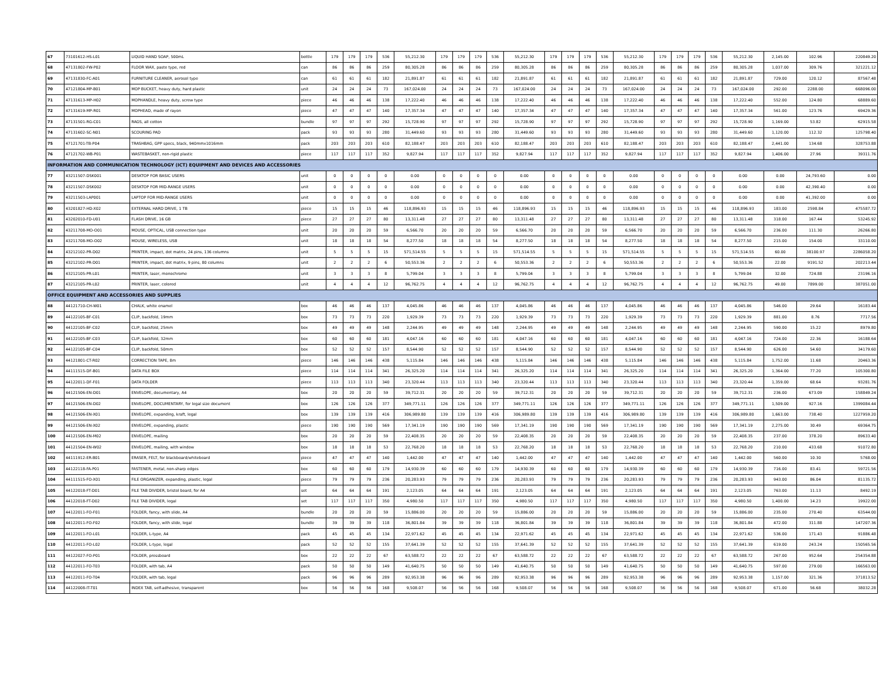| 67 | 73101612-HS-L01 | LIQUID HAND SOAP, 500mL | bottle | 179 | 179 | 179 | 536 | 55,212.30 | 179 | 179 | 179 | 536 | 55,212.30 | 179 | 179 | 179 | 536 | 55,212.30 | 179 | 179 | 179 | 536 | 55,212.30 | 2,145.00 | 102.96 | 220849.20 |
| 68 | 47131802-FW-P02 | FLOOR WAX, paste type, red | can | 86 | 86 | 86 | 259 | 80,305.28 | 86 | 86 | 86 | 259 | 80,305.28 | 86 | 86 | 86 | 259 | 80,305.28 | 86 | 86 | 86 | 259 | 80,305.28 | 1,037.00 | 309.76 | 321221.12 |
| 69 | 47131830-FC-A01 | FURNITURE CLEANER, aerosol type | can | 61 | 61 | 61 | 182 | 21,891.87 | 61 | 61 | 61 | 182 | 21,891.87 | 61 | 61 | 61 | 182 | 21,891.87 | 61 | 61 | 61 | 182 | 21,891.87 | 729.00 | 120.12 | 87567.48 |
| 70 | 47121804-MP-B01 | MOP BUCKET, heavy duty, hard plastic | unit | 24 | 24 | 24 | 73 | 167,024.00 | 24 | 24 | 24 | 73 | 167,024.00 | 24 | 24 | 24 | 73 | 167,024.00 | 24 | 24 | 24 | 73 | 167,024.00 | 292.00 | 2288.00 | 668096.00 |
| 71 | 47131613-MP-H02 | MOPHANDLE, heavy duty, screw type | piece | 46 | 46 | 46 | 138 | 17,222.40 | 46 | 46 | 46 | 138 | 17,222.40 | 46 | 46 | 46 | 138 | 17,222.40 | 46 | 46 | 46 | 138 | 17,222.40 | 552.00 | 124.80 | 68889.60 |
| 72 | 47131619-MP-R01 | MOPHEAD, made of rayon | piece | 47 | 47 | 47 | 140 | 17,357.34 | 47 | 47 | 47 | 140 | 17,357.34 | 47 | 47 | 47 | 140 | 17,357.34 | 47 | 47 | 47 | 140 | 17,357.34 | 561.00 | 123.76 | 69429.36 |
| 73 | 47131501-RG-C01 | RAGS, all cotton | bundle | 97 | 97 | 97 | 292 | 15,728.90 | 97 | 97 | 97 | 292 | 15,728.90 | 97 | 97 | 97 | 292 | 15,728.90 | 97 | 97 | 97 | 292 | 15,728.90 | 1,169.00 | 53.82 | 62915.58 |
| 74 | 47131602-SC-N01 | SCOURING PAD | pack | 93 | 93 | 93 | 280 | 31,449.60 | 93 | 93 | 93 | 280 | 31,449.60 | 93 | 93 | 93 | 280 | 31,449.60 | 93 | 93 | 93 | 280 | 31,449.60 | 1,120.00 | 112.32 | 125798.40 |
| 75 | 47121701-TB-P04 | TRASHBAG, GPP specs, black, 940mmx1016mm | pack | 203 | 203 | 203 | 610 | 82,188.47 | 203 | 203 | 203 | 610 | 82,188.47 | 203 | 203 | 203 | 610 | 82,188.47 | 203 | 203 | 203 | 610 | 82,188.47 | 2,441.00 | 134.68 | 328753.88 |
| 76 | 47121702-WB-P01 | WASTEBASKET, non-rigid plastic | piece | 117 | 117 | 117 | 352 | 9,827.94 | 117 | 117 | 117 | 352 | 9,827.94 | 117 | 117 | 117 | 352 | 9,827.94 | 117 | 117 | 117 | 352 | 9,827.94 | 1,406.00 | 27.96 | 39311.76 |
| INFORMATION AND COMMUNICATION TECHNOLOGY (ICT) EQUIPMENT AND DEVICES AND ACCESSORIES | | | | | | | | | | | | | | | | | | | | | | | | | | |
| 77 | 43211507-DSK001 | DESKTOP FOR BASIC USERS | unit | 0 | 0 | 0 | 0 | 0.00 | 0 | 0 | 0 | 0 | 0.00 | 0 | 0 | 0 | 0 | 0.00 | 0 | 0 | 0 | 0 | 0.00 | 0.00 | 24,793.60 | 0.00 |
| 78 | 43211507-DSK002 | DESKTOP FOR MID-RANGE USERS | unit | 0 | 0 | 0 | 0 | 0.00 | 0 | 0 | 0 | 0 | 0.00 | 0 | 0 | 0 | 0 | 0.00 | 0 | 0 | 0 | 0 | 0.00 | 0.00 | 42,390.40 | 0.00 |
| 79 | 43211503-LAP001 | LAPTOP FOR MID-RANGE USERS | unit | 0 | 0 | 0 | 0 | 0.00 | 0 | 0 | 0 | 0 | 0.00 | 0 | 0 | 0 | 0 | 0.00 | 0 | 0 | 0 | 0 | 0.00 | 0.00 | 41,392.00 | 0.00 |
| 80 | 43201827-HD-X02 | EXTERNAL HARD DRIVE, 1 TB | piece | 15 | 15 | 15 | 46 | 118,896.93 | 15 | 15 | 15 | 46 | 118,896.93 | 15 | 15 | 15 | 46 | 118,896.93 | 15 | 15 | 15 | 46 | 118,896.93 | 183.00 | 2598.84 | 475587.72 |
| 81 | 43202010-FD-U01 | FLASH DRIVE, 16 GB | piece | 27 | 27 | 27 | 80 | 13,311.48 | 27 | 27 | 27 | 80 | 13,311.48 | 27 | 27 | 27 | 80 | 13,311.48 | 27 | 27 | 27 | 80 | 13,311.48 | 318.00 | 167.44 | 53245.92 |
| 82 | 43211708-MO-O01 | MOUSE, OPTICAL, USB connection type | unit | 20 | 20 | 20 | 59 | 6,566.70 | 20 | 20 | 20 | 59 | 6,566.70 | 20 | 20 | 20 | 59 | 6,566.70 | 20 | 20 | 20 | 59 | 6,566.70 | 236.00 | 111.30 | 26266.80 |
| 83 | 43211708-MO-O02 | MOUSE, WIRELESS, USB | unit | 18 | 18 | 18 | 54 | 8,277.50 | 18 | 18 | 18 | 54 | 8,277.50 | 18 | 18 | 18 | 54 | 8,277.50 | 18 | 18 | 18 | 54 | 8,277.50 | 215.00 | 154.00 | 33110.00 |
| 84 | 43212102-PR-D02 | PRINTER, impact, dot matrix, 24 pins, 136 columns | unit | 5 | 5 | 5 | 15 | 571,514.55 | 5 | 5 | 5 | 15 | 571,514.55 | 5 | 5 | 5 | 15 | 571,514.55 | 5 | 5 | 5 | 15 | 571,514.55 | 60.00 | 38100.97 | 2286058.20 |
| 85 | 43212102-PR-D01 | PRINTER, impact, dot matrix, 9 pins, 80 columns | unit | 2 | 2 | 2 | 6 | 50,553.36 | 2 | 2 | 2 | 6 | 50,553.36 | 2 | 2 | 2 | 6 | 50,553.36 | 2 | 2 | 2 | 6 | 50,553.36 | 22.00 | 9191.52 | 202213.44 |
| 86 | 43212105-PR-L01 | PRINTER, laser, monochrome | unit | 3 | 3 | 3 | 8 | 5,799.04 | 3 | 3 | 3 | 8 | 5,799.04 | 3 | 3 | 3 | 8 | 5,799.04 | 3 | 3 | 3 | 8 | 5,799.04 | 32.00 | 724.88 | 23196.16 |
| 87 | 43212105-PR-L02 | PRINTER, laser, colored | unit | 4 | 4 | 4 | 12 | 96,762.75 | 4 | 4 | 4 | 12 | 96,762.75 | 4 | 4 | 4 | 12 | 96,762.75 | 4 | 4 | 4 | 12 | 96,762.75 | 49.00 | 7899.00 | 387051.00 |
| OFFICE EQUIPMENT AND ACCESSORIES AND SUPPLIES | | | | | | | | | | | | | | | | | | | | | | | | | | |
| 88 | 44121710-CH-W01 | CHALK, white enamel | box | 46 | 46 | 46 | 137 | 4,045.86 | 46 | 46 | 46 | 137 | 4,045.86 | 46 | 46 | 46 | 137 | 4,045.86 | 46 | 46 | 46 | 137 | 4,045.86 | 546.00 | 29.64 | 16183.44 |
| 89 | 44122105-BF-C01 | CLIP, backfold, 19mm | box | 73 | 73 | 73 | 220 | 1,929.39 | 73 | 73 | 73 | 220 | 1,929.39 | 73 | 73 | 73 | 220 | 1,929.39 | 73 | 73 | 73 | 220 | 1,929.39 | 881.00 | 8.76 | 7717.56 |
| 90 | 44122105-BF-C02 | CLIP, backfold, 25mm | box | 49 | 49 | 49 | 148 | 2,244.95 | 49 | 49 | 49 | 148 | 2,244.95 | 49 | 49 | 49 | 148 | 2,244.95 | 49 | 49 | 49 | 148 | 2,244.95 | 590.00 | 15.22 | 8979.80 |
| 91 | 44122105-BF-C03 | CLIP, backfold, 32mm | box | 60 | 60 | 60 | 181 | 4,047.16 | 60 | 60 | 60 | 181 | 4,047.16 | 60 | 60 | 60 | 181 | 4,047.16 | 60 | 60 | 60 | 181 | 4,047.16 | 724.00 | 22.36 | 16188.64 |
| 92 | 44122105-BF-C04 | CLIP, backfold, 50mm | box | 52 | 52 | 52 | 157 | 8,544.90 | 52 | 52 | 52 | 157 | 8,544.90 | 52 | 52 | 52 | 157 | 8,544.90 | 52 | 52 | 52 | 157 | 8,544.90 | 626.00 | 54.60 | 34179.60 |
| 93 | 44121801-CT-R02 | CORRECTION TAPE, 8m | piece | 146 | 146 | 146 | 438 | 5,115.84 | 146 | 146 | 146 | 438 | 5,115.84 | 146 | 146 | 146 | 438 | 5,115.84 | 146 | 146 | 146 | 438 | 5,115.84 | 1,752.00 | 11.68 | 20463.36 |
| 94 | 44111515-DF-B01 | DATA FILE BOX | piece | 114 | 114 | 114 | 341 | 26,325.20 | 114 | 114 | 114 | 341 | 26,325.20 | 114 | 114 | 114 | 341 | 26,325.20 | 114 | 114 | 114 | 341 | 26,325.20 | 1,364.00 | 77.20 | 105300.80 |
| 95 | 44122011-DF-F01 | DATA FOLDER | piece | 113 | 113 | 113 | 340 | 23,320.44 | 113 | 113 | 113 | 340 | 23,320.44 | 113 | 113 | 113 | 340 | 23,320.44 | 113 | 113 | 113 | 340 | 23,320.44 | 1,359.00 | 68.64 | 93281.76 |
| 96 | 44121506-EN-D01 | ENVELOPE, documentary, A4 | box | 20 | 20 | 20 | 59 | 39,712.31 | 20 | 20 | 20 | 59 | 39,712.31 | 20 | 20 | 20 | 59 | 39,712.31 | 20 | 20 | 20 | 59 | 39,712.31 | 236.00 | 673.09 | 158849.24 |
| 97 | 44121506-EN-D02 | ENVELOPE, DOCUMENTARY, for legal size document | box | 126 | 126 | 126 | 377 | 349,771.11 | 126 | 126 | 126 | 377 | 349,771.11 | 126 | 126 | 126 | 377 | 349,771.11 | 126 | 126 | 126 | 377 | 349,771.11 | 1,509.00 | 927.16 | 1399084.44 |
| 98 | 44121506-EN-X01 | ENVELOPE, expanding, kraft, legal | box | 139 | 139 | 139 | 416 | 306,989.80 | 139 | 139 | 139 | 416 | 306,989.80 | 139 | 139 | 139 | 416 | 306,989.80 | 139 | 139 | 139 | 416 | 306,989.80 | 1,663.00 | 738.40 | 1227959.20 |
| 99 | 44121506-EN-X02 | ENVELOPE, expanding, plastic | piece | 190 | 190 | 190 | 569 | 17,341.19 | 190 | 190 | 190 | 569 | 17,341.19 | 190 | 190 | 190 | 569 | 17,341.19 | 190 | 190 | 190 | 569 | 17,341.19 | 2,275.00 | 30.49 | 69364.75 |
| 100 | 44121506-EN-M02 | ENVELOPE, mailing | box | 20 | 20 | 20 | 59 | 22,408.35 | 20 | 20 | 20 | 59 | 22,408.35 | 20 | 20 | 20 | 59 | 22,408.35 | 20 | 20 | 20 | 59 | 22,408.35 | 237.00 | 378.20 | 89633.40 |
| 101 | 44121504-EN-W02 | ENVELOPE, mailing, with window | box | 18 | 18 | 18 | 53 | 22,768.20 | 18 | 18 | 18 | 53 | 22,768.20 | 18 | 18 | 18 | 53 | 22,768.20 | 18 | 18 | 18 | 53 | 22,768.20 | 210.00 | 433.68 | 91072.80 |
| 102 | 44111912-ER-B01 | ERASER, FELT, for blackboard/whiteboard | piece | 47 | 47 | 47 | 140 | 1,442.00 | 47 | 47 | 47 | 140 | 1,442.00 | 47 | 47 | 47 | 140 | 1,442.00 | 47 | 47 | 47 | 140 | 1,442.00 | 560.00 | 10.30 | 5768.00 |
| 103 | 44122118-FA-P01 | FASTENER, metal, non-sharp edges | box | 60 | 60 | 60 | 179 | 14,930.39 | 60 | 60 | 60 | 179 | 14,930.39 | 60 | 60 | 60 | 179 | 14,930.39 | 60 | 60 | 60 | 179 | 14,930.39 | 716.00 | 83.41 | 59721.56 |
| 104 | 44111515-FO-X01 | FILE ORGANIZER, expanding, plastic, legal | piece | 79 | 79 | 79 | 236 | 20,283.93 | 79 | 79 | 79 | 236 | 20,283.93 | 79 | 79 | 79 | 236 | 20,283.93 | 79 | 79 | 79 | 236 | 20,283.93 | 943.00 | 86.04 | 81135.72 |
| 105 | 44122018-FT-D01 | FILE TAB DIVIDER, bristol board, for A4 | set | 64 | 64 | 64 | 191 | 2,123.05 | 64 | 64 | 64 | 191 | 2,123.05 | 64 | 64 | 64 | 191 | 2,123.05 | 64 | 64 | 64 | 191 | 2,123.05 | 763.00 | 11.13 | 8492.19 |
| 106 | 44122018-FT-D02 | FILE TAB DIVIDER, legal | set | 117 | 117 | 117 | 350 | 4,980.50 | 117 | 117 | 117 | 350 | 4,980.50 | 117 | 117 | 117 | 350 | 4,980.50 | 117 | 117 | 117 | 350 | 4,980.50 | 1,400.00 | 14.23 | 19922.00 |
| 107 | 44122011-FO-F01 | FOLDER, fancy, with slide, A4 | bundle | 20 | 20 | 20 | 59 | 15,886.00 | 20 | 20 | 20 | 59 | 15,886.00 | 20 | 20 | 20 | 59 | 15,886.00 | 20 | 20 | 20 | 59 | 15,886.00 | 235.00 | 270.40 | 63544.00 |
| 108 | 44122011-FO-F02 | FOLDER, fancy, with slide, legal | bundle | 39 | 39 | 39 | 118 | 36,801.84 | 39 | 39 | 39 | 118 | 36,801.84 | 39 | 39 | 39 | 118 | 36,801.84 | 39 | 39 | 39 | 118 | 36,801.84 | 472.00 | 311.88 | 147207.36 |
| 109 | 44122011-FO-L01 | FOLDER, L-type, A4 | pack | 45 | 45 | 45 | 134 | 22,971.62 | 45 | 45 | 45 | 134 | 22,971.62 | 45 | 45 | 45 | 134 | 22,971.62 | 45 | 45 | 45 | 134 | 22,971.62 | 536.00 | 171.43 | 91886.48 |
| 110 | 44122011-FO-L02 | FOLDER, L-type, legal | pack | 52 | 52 | 52 | 155 | 37,641.39 | 52 | 52 | 52 | 155 | 37,641.39 | 52 | 52 | 52 | 155 | 37,641.39 | 52 | 52 | 52 | 155 | 37,641.39 | 619.00 | 243.24 | 150565.56 |
| 111 | 44122027-FO-P01 | FOLDER, pressboard | box | 22 | 22 | 22 | 67 | 63,588.72 | 22 | 22 | 22 | 67 | 63,588.72 | 22 | 22 | 22 | 67 | 63,588.72 | 22 | 22 | 22 | 67 | 63,588.72 | 267.00 | 952.64 | 254354.88 |
| 112 | 44122011-FO-T03 | FOLDER, with tab, A4 | pack | 50 | 50 | 50 | 149 | 41,640.75 | 50 | 50 | 50 | 149 | 41,640.75 | 50 | 50 | 50 | 149 | 41,640.75 | 50 | 50 | 50 | 149 | 41,640.75 | 597.00 | 279.00 | 166563.00 |
| 113 | 44122011-FO-T04 | FOLDER, with tab, legal | pack | 96 | 96 | 96 | 289 | 92,953.38 | 96 | 96 | 96 | 289 | 92,953.38 | 96 | 96 | 96 | 289 | 92,953.38 | 96 | 96 | 96 | 289 | 92,953.38 | 1,157.00 | 321.36 | 371813.52 |
| 114 | 44122008-IT-T01 | INDEX TAB, self-adhesive, transparent | box | 56 | 56 | 56 | 168 | 9,508.07 | 56 | 56 | 56 | 168 | 9,508.07 | 56 | 56 | 56 | 168 | 9,508.07 | 56 | 56 | 56 | 168 | 9,508.07 | 671.00 | 56.68 | 38032.28 |